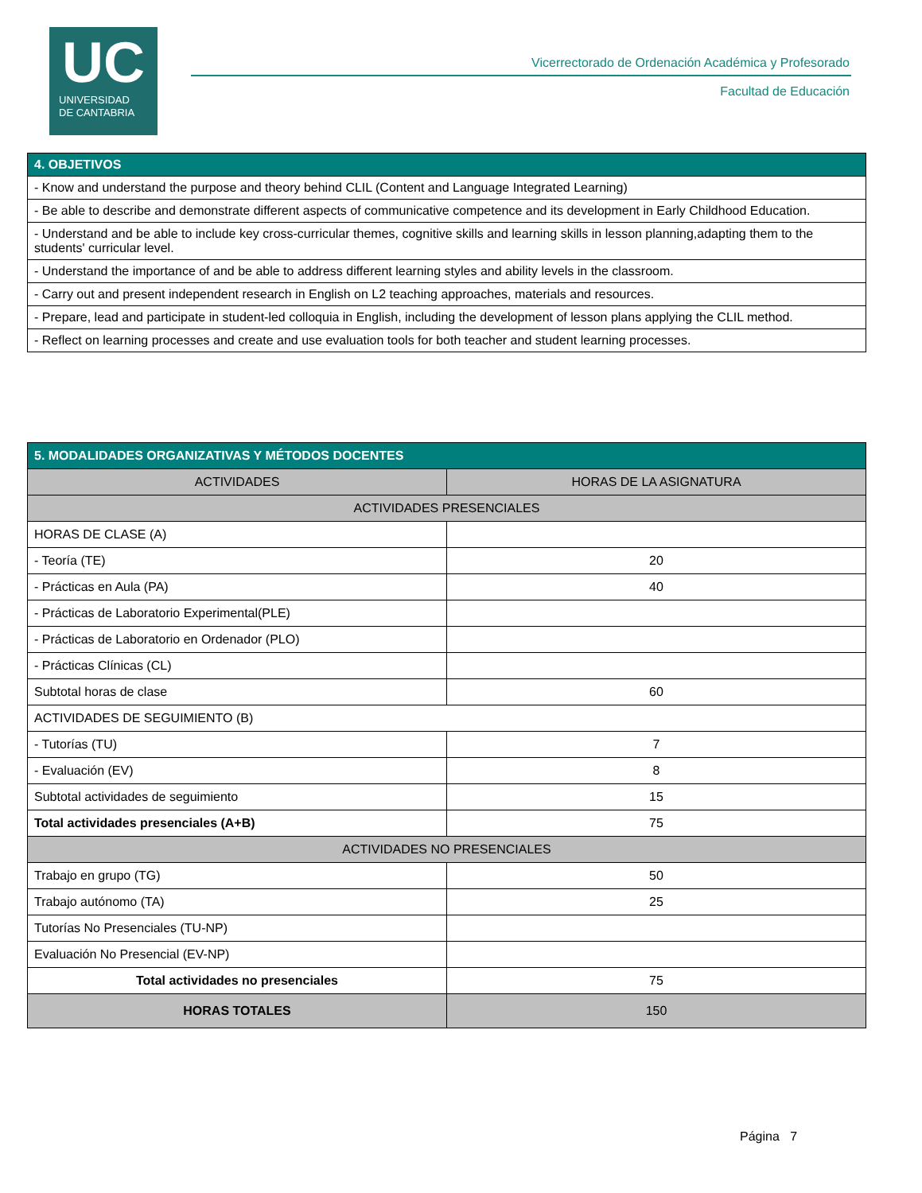UC
UNIVERSIDAD
DE CANTABRIA
Vicerrectorado de Ordenación Académica y Profesorado
Facultad de Educación
| 4. OBJETIVOS |
| - Know and understand the purpose and theory behind CLIL (Content and Language Integrated Learning) |
| - Be able to describe and demonstrate different aspects of communicative competence and its development in Early Childhood Education. |
| - Understand and be able to include key cross-curricular themes, cognitive skills and learning skills in lesson planning,adapting them to the students' curricular level. |
| - Understand the importance of and be able to address different learning styles and ability levels in the classroom. |
| - Carry out and present independent research in English on L2 teaching approaches, materials and resources. |
| - Prepare, lead and participate in student-led colloquia in English, including the development of lesson plans applying the CLIL method. |
| - Reflect on learning processes and create and use evaluation tools for both teacher and student learning processes. |
| 5. MODALIDADES ORGANIZATIVAS Y MÉTODOS DOCENTES | |
| ACTIVIDADES | HORAS DE LA ASIGNATURA |
| ACTIVIDADES PRESENCIALES | |
| HORAS DE CLASE (A) | |
| - Teoría (TE) | 20 |
| - Prácticas en Aula (PA) | 40 |
| - Prácticas de Laboratorio Experimental(PLE) | |
| - Prácticas de Laboratorio en Ordenador (PLO) | |
| - Prácticas Clínicas (CL) | |
| Subtotal horas de clase | 60 |
| ACTIVIDADES DE SEGUIMIENTO (B) | |
| - Tutorías (TU) | 7 |
| - Evaluación (EV) | 8 |
| Subtotal actividades de seguimiento | 15 |
| Total actividades presenciales (A+B) | 75 |
| ACTIVIDADES NO PRESENCIALES | |
| Trabajo en grupo (TG) | 50 |
| Trabajo autónomo (TA) | 25 |
| Tutorías No Presenciales (TU-NP) | |
| Evaluación No Presencial (EV-NP) | |
| Total actividades no presenciales | 75 |
| HORAS TOTALES | 150 |
Página 7